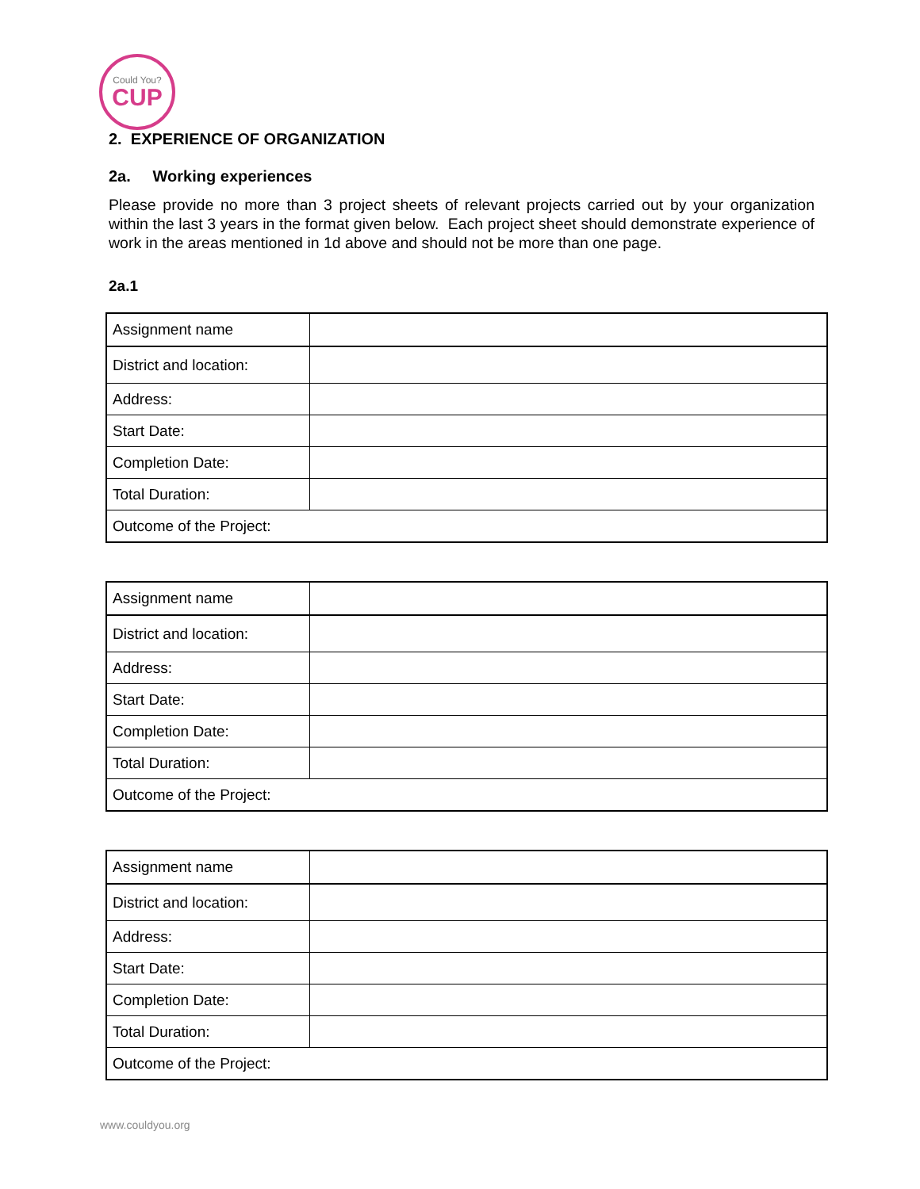Could You?
CUP
2. EXPERIENCE OF ORGANIZATION
2a. Working experiences
Please provide no more than 3 project sheets of relevant projects carried out by your organization within the last 3 years in the format given below. Each project sheet should demonstrate experience of work in the areas mentioned in 1d above and should not be more than one page.
2a.1
| Assignment name | |
| District and location: | |
| Address: | |
| Start Date: | |
| Completion Date: | |
| Total Duration: | |
| Outcome of the Project: | |
| Assignment name | |
| District and location: | |
| Address: | |
| Start Date: | |
| Completion Date: | |
| Total Duration: | |
| Outcome of the Project: | |
| Assignment name | |
| District and location: | |
| Address: | |
| Start Date: | |
| Completion Date: | |
| Total Duration: | |
| Outcome of the Project: | |
www.couldyou.org